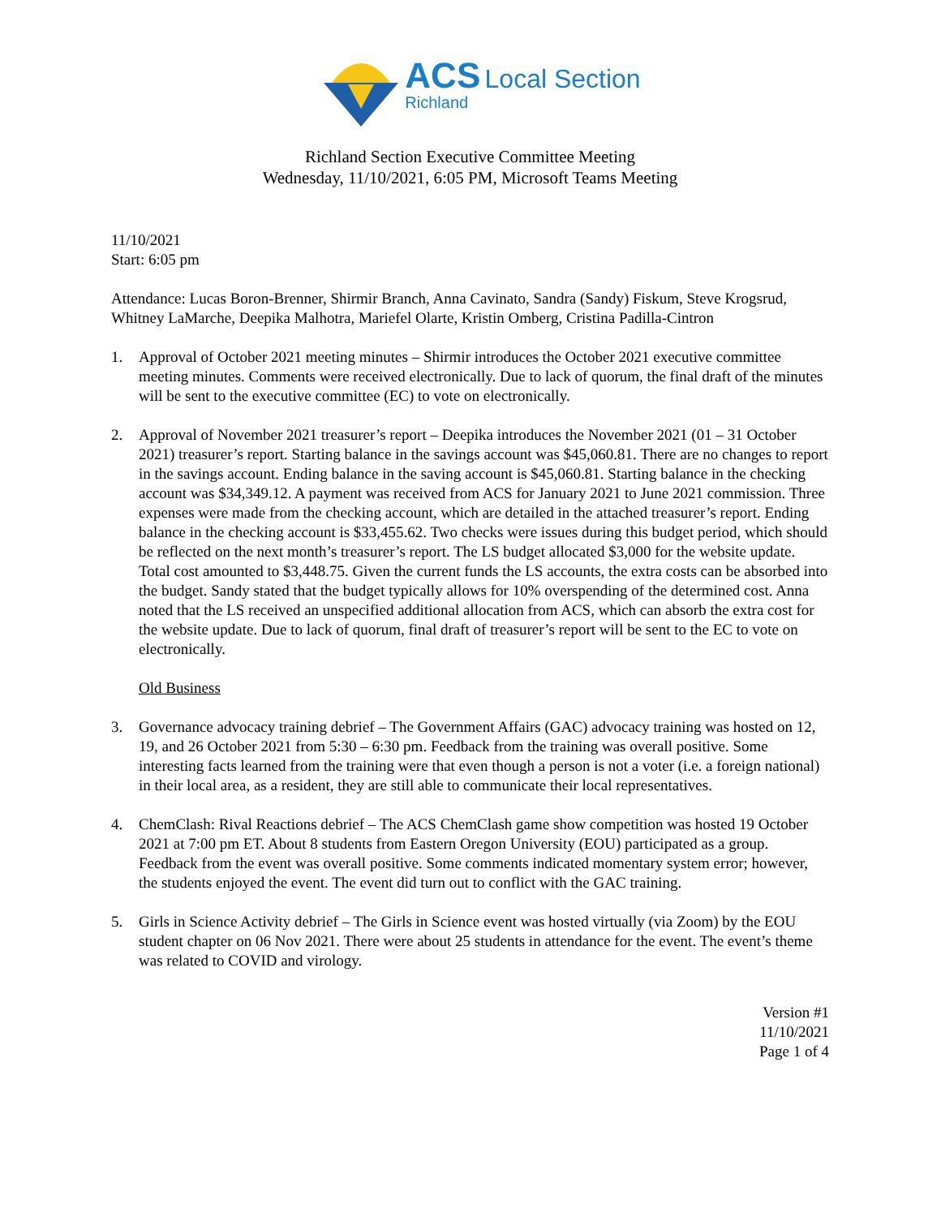ACS Local Section
Richland
Richland Section Executive Committee Meeting
Wednesday, 11/10/2021, 6:05 PM, Microsoft Teams Meeting
11/10/2021
Start: 6:05 pm
Attendance: Lucas Boron-Brenner, Shirmir Branch, Anna Cavinato, Sandra (Sandy) Fiskum, Steve Krogsrud, Whitney LaMarche, Deepika Malhotra, Mariefel Olarte, Kristin Omberg, Cristina Padilla-Cintron
1. Approval of October 2021 meeting minutes – Shirmir introduces the October 2021 executive committee meeting minutes. Comments were received electronically. Due to lack of quorum, the final draft of the minutes will be sent to the executive committee (EC) to vote on electronically.
2. Approval of November 2021 treasurer’s report – Deepika introduces the November 2021 (01 – 31 October 2021) treasurer’s report. Starting balance in the savings account was $45,060.81. There are no changes to report in the savings account. Ending balance in the saving account is $45,060.81. Starting balance in the checking account was $34,349.12. A payment was received from ACS for January 2021 to June 2021 commission. Three expenses were made from the checking account, which are detailed in the attached treasurer’s report. Ending balance in the checking account is $33,455.62. Two checks were issues during this budget period, which should be reflected on the next month’s treasurer’s report. The LS budget allocated $3,000 for the website update. Total cost amounted to $3,448.75. Given the current funds the LS accounts, the extra costs can be absorbed into the budget. Sandy stated that the budget typically allows for 10% overspending of the determined cost. Anna noted that the LS received an unspecified additional allocation from ACS, which can absorb the extra cost for the website update. Due to lack of quorum, final draft of treasurer’s report will be sent to the EC to vote on electronically.
Old Business
3. Governance advocacy training debrief – The Government Affairs (GAC) advocacy training was hosted on 12, 19, and 26 October 2021 from 5:30 – 6:30 pm. Feedback from the training was overall positive. Some interesting facts learned from the training were that even though a person is not a voter (i.e. a foreign national) in their local area, as a resident, they are still able to communicate their local representatives.
4. ChemClash: Rival Reactions debrief – The ACS ChemClash game show competition was hosted 19 October 2021 at 7:00 pm ET. About 8 students from Eastern Oregon University (EOU) participated as a group. Feedback from the event was overall positive. Some comments indicated momentary system error; however, the students enjoyed the event. The event did turn out to conflict with the GAC training.
5. Girls in Science Activity debrief – The Girls in Science event was hosted virtually (via Zoom) by the EOU student chapter on 06 Nov 2021. There were about 25 students in attendance for the event. The event’s theme was related to COVID and virology.
Version #1
11/10/2021
Page 1 of 4